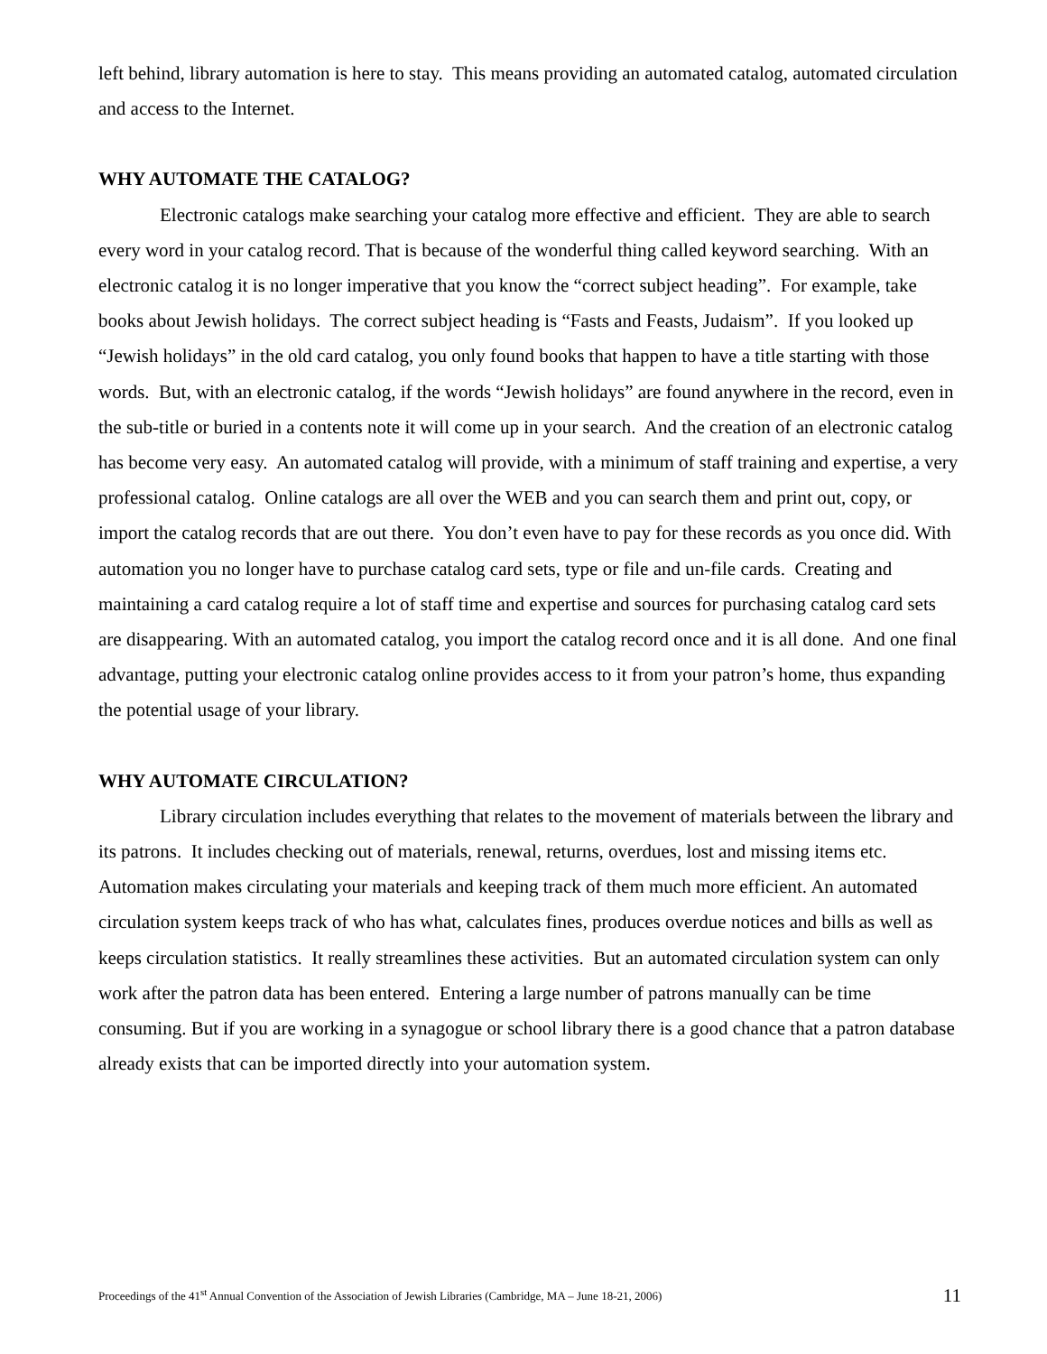left behind, library automation is here to stay. This means providing an automated catalog, automated circulation and access to the Internet.
WHY AUTOMATE THE CATALOG?
Electronic catalogs make searching your catalog more effective and efficient. They are able to search every word in your catalog record. That is because of the wonderful thing called keyword searching. With an electronic catalog it is no longer imperative that you know the “correct subject heading”. For example, take books about Jewish holidays. The correct subject heading is “Fasts and Feasts, Judaism”. If you looked up “Jewish holidays” in the old card catalog, you only found books that happen to have a title starting with those words. But, with an electronic catalog, if the words “Jewish holidays” are found anywhere in the record, even in the sub-title or buried in a contents note it will come up in your search. And the creation of an electronic catalog has become very easy. An automated catalog will provide, with a minimum of staff training and expertise, a very professional catalog. Online catalogs are all over the WEB and you can search them and print out, copy, or import the catalog records that are out there. You don’t even have to pay for these records as you once did. With automation you no longer have to purchase catalog card sets, type or file and un-file cards. Creating and maintaining a card catalog require a lot of staff time and expertise and sources for purchasing catalog card sets are disappearing. With an automated catalog, you import the catalog record once and it is all done. And one final advantage, putting your electronic catalog online provides access to it from your patron’s home, thus expanding the potential usage of your library.
WHY AUTOMATE CIRCULATION?
Library circulation includes everything that relates to the movement of materials between the library and its patrons. It includes checking out of materials, renewal, returns, overdues, lost and missing items etc. Automation makes circulating your materials and keeping track of them much more efficient. An automated circulation system keeps track of who has what, calculates fines, produces overdue notices and bills as well as keeps circulation statistics. It really streamlines these activities. But an automated circulation system can only work after the patron data has been entered. Entering a large number of patrons manually can be time consuming. But if you are working in a synagogue or school library there is a good chance that a patron database already exists that can be imported directly into your automation system.
Proceedings of the 41<sup>st</sup> Annual Convention of the Association of Jewish Libraries (Cambridge, MA – June 18-21, 2006) 11